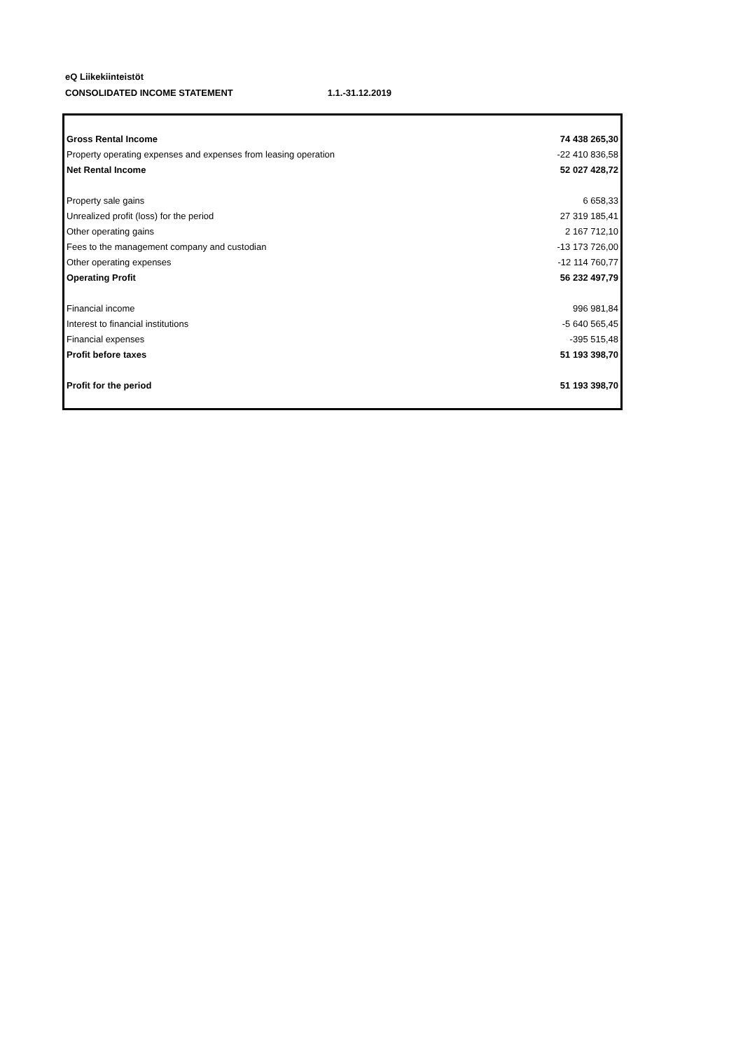eQ Liikekiinteistöt
CONSOLIDATED INCOME STATEMENT 1.1.-31.12.2019
| Gross Rental Income | 74 438 265,30 |
| Property operating expenses and expenses from leasing operation | -22 410 836,58 |
| Net Rental Income | 52 027 428,72 |
| Property sale gains | 6 658,33 |
| Unrealized profit (loss) for the period | 27 319 185,41 |
| Other operating gains | 2 167 712,10 |
| Fees to the management company and custodian | -13 173 726,00 |
| Other operating expenses | -12 114 760,77 |
| Operating Profit | 56 232 497,79 |
| Financial income | 996 981,84 |
| Interest to financial institutions | -5 640 565,45 |
| Financial expenses | -395 515,48 |
| Profit before taxes | 51 193 398,70 |
| Profit for the period | 51 193 398,70 |